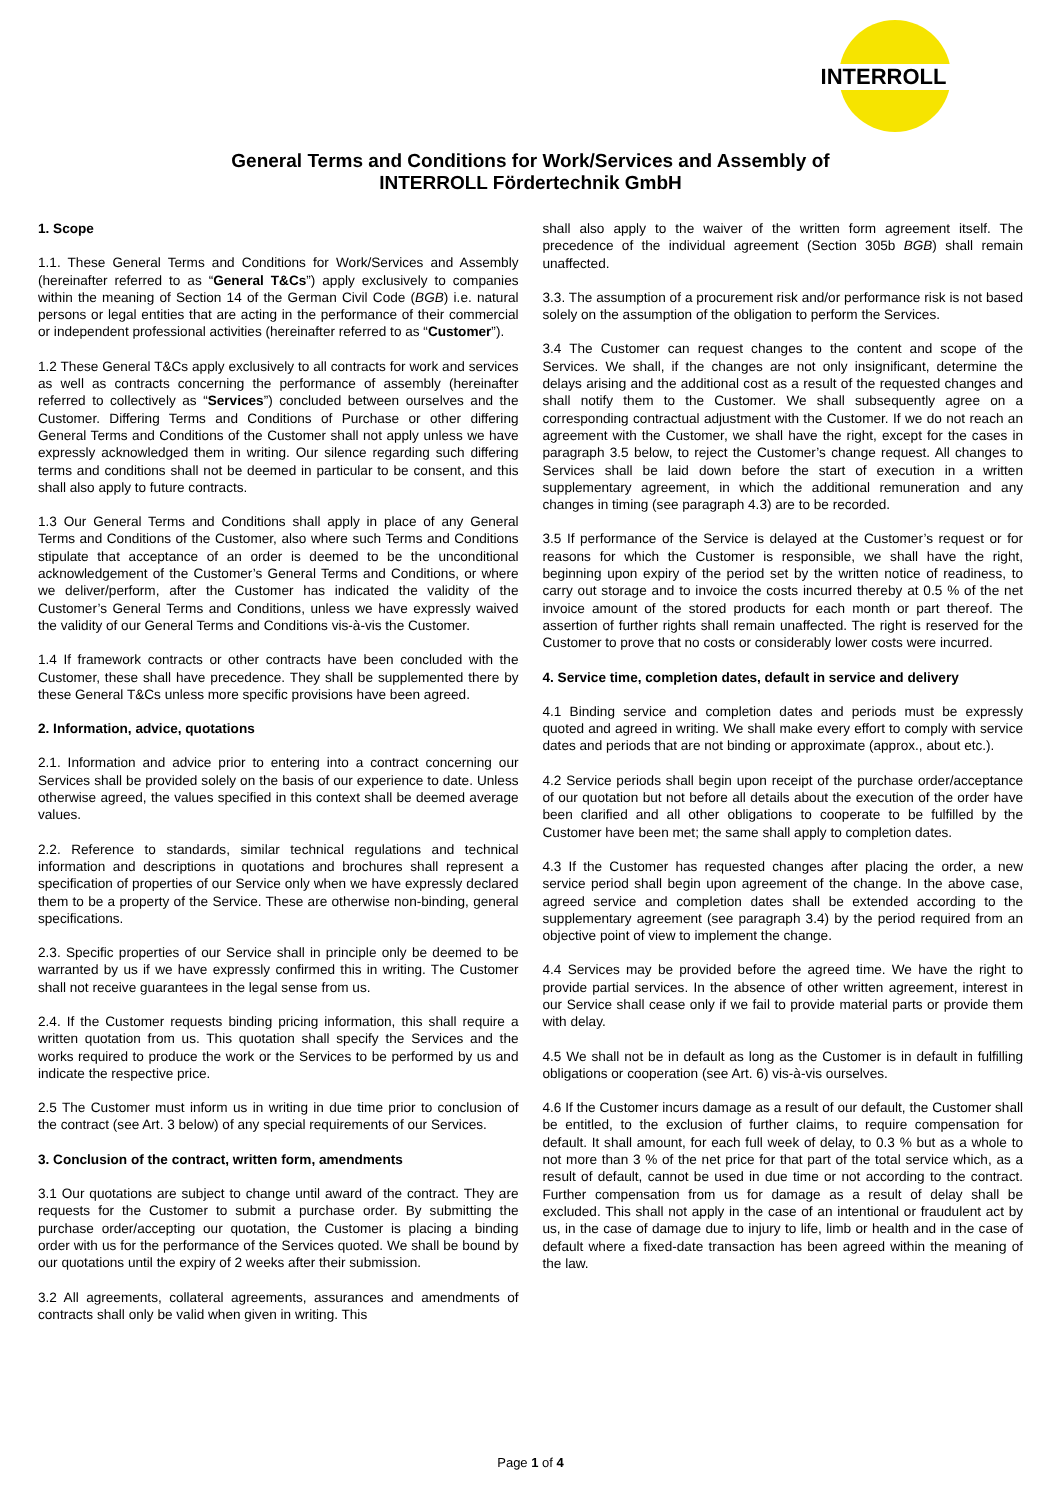INTERROLL
General Terms and Conditions for Work/Services and Assembly of
INTERROLL Fördertechnik GmbH
1. Scope
1.1. These General Terms and Conditions for Work/Services and Assembly (hereinafter referred to as “General T&Cs”) apply exclusively to companies within the meaning of Section 14 of the German Civil Code (BGB) i.e. natural persons or legal entities that are acting in the performance of their commercial or independent professional activities (hereinafter referred to as “Customer”).
1.2 These General T&Cs apply exclusively to all contracts for work and services as well as contracts concerning the performance of assembly (hereinafter referred to collectively as “Services”) concluded between ourselves and the Customer. Differing Terms and Conditions of Purchase or other differing General Terms and Conditions of the Customer shall not apply unless we have expressly acknowledged them in writing. Our silence regarding such differing terms and conditions shall not be deemed in particular to be consent, and this shall also apply to future contracts.
1.3 Our General Terms and Conditions shall apply in place of any General Terms and Conditions of the Customer, also where such Terms and Conditions stipulate that acceptance of an order is deemed to be the unconditional acknowledgement of the Customer’s General Terms and Conditions, or where we deliver/perform, after the Customer has indicated the validity of the Customer’s General Terms and Conditions, unless we have expressly waived the validity of our General Terms and Conditions vis-à-vis the Customer.
1.4 If framework contracts or other contracts have been concluded with the Customer, these shall have precedence. They shall be supplemented there by these General T&Cs unless more specific provisions have been agreed.
2. Information, advice, quotations
2.1. Information and advice prior to entering into a contract concerning our Services shall be provided solely on the basis of our experience to date. Unless otherwise agreed, the values specified in this context shall be deemed average values.
2.2. Reference to standards, similar technical regulations and technical information and descriptions in quotations and brochures shall represent a specification of properties of our Service only when we have expressly declared them to be a property of the Service. These are otherwise non-binding, general specifications.
2.3. Specific properties of our Service shall in principle only be deemed to be warranted by us if we have expressly confirmed this in writing. The Customer shall not receive guarantees in the legal sense from us.
2.4. If the Customer requests binding pricing information, this shall require a written quotation from us. This quotation shall specify the Services and the works required to produce the work or the Services to be performed by us and indicate the respective price.
2.5 The Customer must inform us in writing in due time prior to conclusion of the contract (see Art. 3 below) of any special requirements of our Services.
3. Conclusion of the contract, written form, amendments
3.1 Our quotations are subject to change until award of the contract. They are requests for the Customer to submit a purchase order. By submitting the purchase order/accepting our quotation, the Customer is placing a binding order with us for the performance of the Services quoted. We shall be bound by our quotations until the expiry of 2 weeks after their submission.
3.2 All agreements, collateral agreements, assurances and amendments of contracts shall only be valid when given in writing. This
shall also apply to the waiver of the written form agreement itself. The precedence of the individual agreement (Section 305b BGB) shall remain unaffected.
3.3. The assumption of a procurement risk and/or performance risk is not based solely on the assumption of the obligation to perform the Services.
3.4 The Customer can request changes to the content and scope of the Services. We shall, if the changes are not only insignificant, determine the delays arising and the additional cost as a result of the requested changes and shall notify them to the Customer. We shall subsequently agree on a corresponding contractual adjustment with the Customer. If we do not reach an agreement with the Customer, we shall have the right, except for the cases in paragraph 3.5 below, to reject the Customer’s change request. All changes to Services shall be laid down before the start of execution in a written supplementary agreement, in which the additional remuneration and any changes in timing (see paragraph 4.3) are to be recorded.
3.5 If performance of the Service is delayed at the Customer’s request or for reasons for which the Customer is responsible, we shall have the right, beginning upon expiry of the period set by the written notice of readiness, to carry out storage and to invoice the costs incurred thereby at 0.5 % of the net invoice amount of the stored products for each month or part thereof. The assertion of further rights shall remain unaffected. The right is reserved for the Customer to prove that no costs or considerably lower costs were incurred.
4. Service time, completion dates, default in service and delivery
4.1 Binding service and completion dates and periods must be expressly quoted and agreed in writing. We shall make every effort to comply with service dates and periods that are not binding or approximate (approx., about etc.).
4.2 Service periods shall begin upon receipt of the purchase order/acceptance of our quotation but not before all details about the execution of the order have been clarified and all other obligations to cooperate to be fulfilled by the Customer have been met; the same shall apply to completion dates.
4.3 If the Customer has requested changes after placing the order, a new service period shall begin upon agreement of the change. In the above case, agreed service and completion dates shall be extended according to the supplementary agreement (see paragraph 3.4) by the period required from an objective point of view to implement the change.
4.4 Services may be provided before the agreed time. We have the right to provide partial services. In the absence of other written agreement, interest in our Service shall cease only if we fail to provide material parts or provide them with delay.
4.5 We shall not be in default as long as the Customer is in default in fulfilling obligations or cooperation (see Art. 6) vis-à-vis ourselves.
4.6 If the Customer incurs damage as a result of our default, the Customer shall be entitled, to the exclusion of further claims, to require compensation for default. It shall amount, for each full week of delay, to 0.3 % but as a whole to not more than 3 % of the net price for that part of the total service which, as a result of default, cannot be used in due time or not according to the contract. Further compensation from us for damage as a result of delay shall be excluded. This shall not apply in the case of an intentional or fraudulent act by us, in the case of damage due to injury to life, limb or health and in the case of default where a fixed-date transaction has been agreed within the meaning of the law.
Page 1 of 4